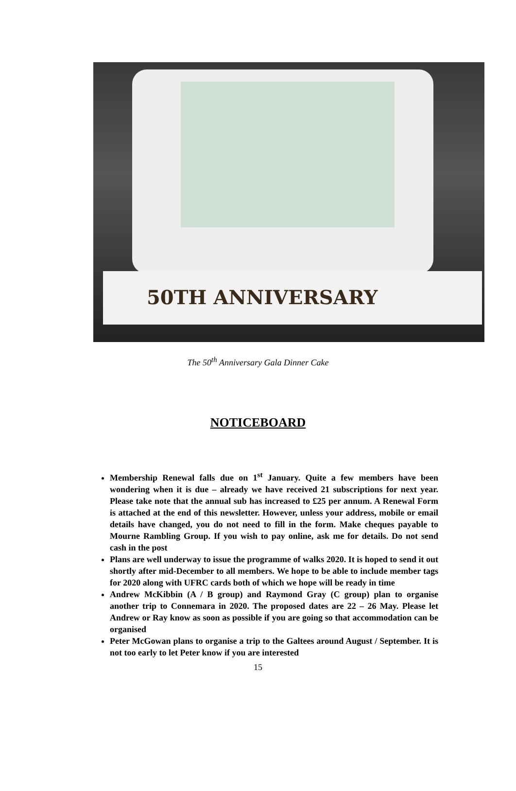50TH ANNIVERSARY
The 50<sup>th</sup> Anniversary Gala Dinner Cake
NOTICEBOARD
Membership Renewal falls due on 1<sup>st</sup> January. Quite a few members have been wondering when it is due – already we have received 21 subscriptions for next year. Please take note that the annual sub has increased to £25 per annum. A Renewal Form is attached at the end of this newsletter. However, unless your address, mobile or email details have changed, you do not need to fill in the form. Make cheques payable to Mourne Rambling Group. If you wish to pay online, ask me for details. Do not send cash in the post
Plans are well underway to issue the programme of walks 2020. It is hoped to send it out shortly after mid-December to all members. We hope to be able to include member tags for 2020 along with UFRC cards both of which we hope will be ready in time
Andrew McKibbin (A / B group) and Raymond Gray (C group) plan to organise another trip to Connemara in 2020. The proposed dates are 22 – 26 May. Please let Andrew or Ray know as soon as possible if you are going so that accommodation can be organised
Peter McGowan plans to organise a trip to the Galtees around August / September. It is not too early to let Peter know if you are interested
15